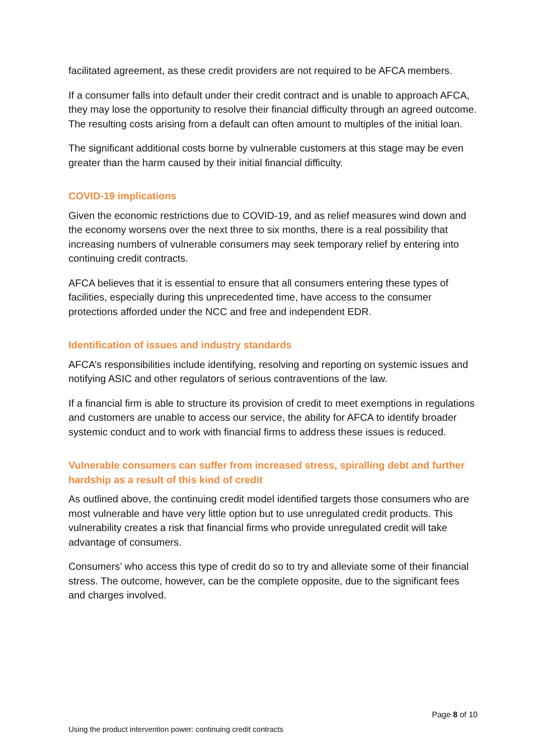facilitated agreement, as these credit providers are not required to be AFCA members.
If a consumer falls into default under their credit contract and is unable to approach AFCA, they may lose the opportunity to resolve their financial difficulty through an agreed outcome. The resulting costs arising from a default can often amount to multiples of the initial loan.
The significant additional costs borne by vulnerable customers at this stage may be even greater than the harm caused by their initial financial difficulty.
COVID-19 implications
Given the economic restrictions due to COVID-19, and as relief measures wind down and the economy worsens over the next three to six months, there is a real possibility that increasing numbers of vulnerable consumers may seek temporary relief by entering into continuing credit contracts.
AFCA believes that it is essential to ensure that all consumers entering these types of facilities, especially during this unprecedented time, have access to the consumer protections afforded under the NCC and free and independent EDR.
Identification of issues and industry standards
AFCA’s responsibilities include identifying, resolving and reporting on systemic issues and notifying ASIC and other regulators of serious contraventions of the law.
If a financial firm is able to structure its provision of credit to meet exemptions in regulations and customers are unable to access our service, the ability for AFCA to identify broader systemic conduct and to work with financial firms to address these issues is reduced.
Vulnerable consumers can suffer from increased stress, spiralling debt and further hardship as a result of this kind of credit
As outlined above, the continuing credit model identified targets those consumers who are most vulnerable and have very little option but to use unregulated credit products. This vulnerability creates a risk that financial firms who provide unregulated credit will take advantage of consumers.
Consumers’ who access this type of credit do so to try and alleviate some of their financial stress. The outcome, however, can be the complete opposite, due to the significant fees and charges involved.
Page 8 of 10
Using the product intervention power: continuing credit contracts